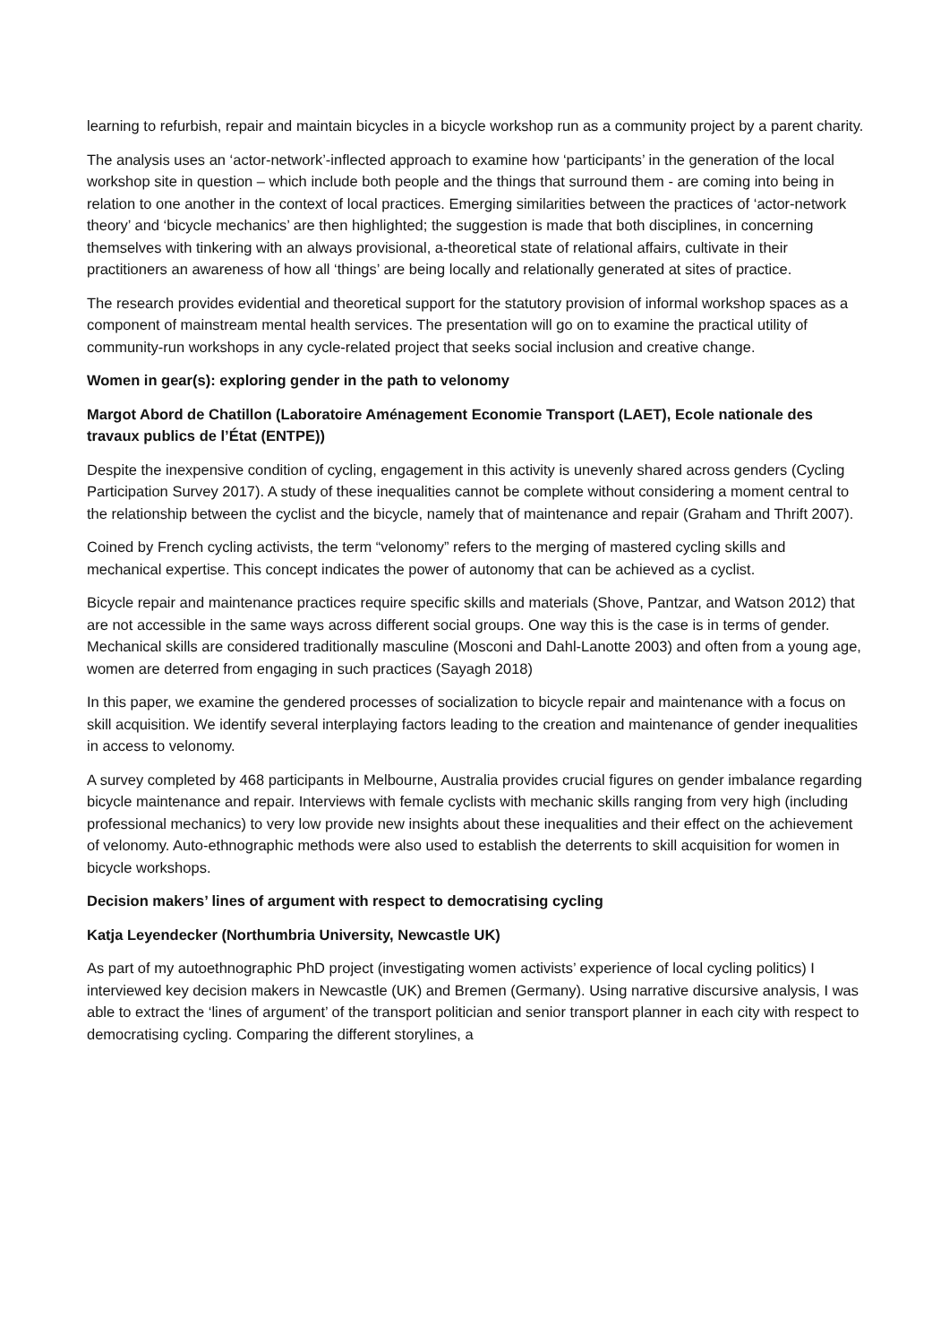learning to refurbish, repair and maintain bicycles in a bicycle workshop run as a community project by a parent charity.
The analysis uses an ‘actor-network’-inflected approach to examine how ‘participants’ in the generation of the local workshop site in question – which include both people and the things that surround them - are coming into being in relation to one another in the context of local practices. Emerging similarities between the practices of ‘actor-network theory’ and ‘bicycle mechanics’ are then highlighted; the suggestion is made that both disciplines, in concerning themselves with tinkering with an always provisional, a-theoretical state of relational affairs, cultivate in their practitioners an awareness of how all ‘things’ are being locally and relationally generated at sites of practice.
The research provides evidential and theoretical support for the statutory provision of informal workshop spaces as a component of mainstream mental health services. The presentation will go on to examine the practical utility of community-run workshops in any cycle-related project that seeks social inclusion and creative change.
Women in gear(s): exploring gender in the path to velonomy
Margot Abord de Chatillon (Laboratoire Aménagement Economie Transport (LAET), Ecole nationale des travaux publics de l’État (ENTPE))
Despite the inexpensive condition of cycling, engagement in this activity is unevenly shared across genders (Cycling Participation Survey 2017). A study of these inequalities cannot be complete without considering a moment central to the relationship between the cyclist and the bicycle, namely that of maintenance and repair (Graham and Thrift 2007).
Coined by French cycling activists, the term “velonomy” refers to the merging of mastered cycling skills and mechanical expertise. This concept indicates the power of autonomy that can be achieved as a cyclist.
Bicycle repair and maintenance practices require specific skills and materials (Shove, Pantzar, and Watson 2012) that are not accessible in the same ways across different social groups. One way this is the case is in terms of gender. Mechanical skills are considered traditionally masculine (Mosconi and Dahl-Lanotte 2003) and often from a young age, women are deterred from engaging in such practices (Sayagh 2018)
In this paper, we examine the gendered processes of socialization to bicycle repair and maintenance with a focus on skill acquisition. We identify several interplaying factors leading to the creation and maintenance of gender inequalities in access to velonomy.
A survey completed by 468 participants in Melbourne, Australia provides crucial figures on gender imbalance regarding bicycle maintenance and repair. Interviews with female cyclists with mechanic skills ranging from very high (including professional mechanics) to very low provide new insights about these inequalities and their effect on the achievement of velonomy. Auto-ethnographic methods were also used to establish the deterrents to skill acquisition for women in bicycle workshops.
Decision makers’ lines of argument with respect to democratising cycling
Katja Leyendecker (Northumbria University, Newcastle UK)
As part of my autoethnographic PhD project (investigating women activists’ experience of local cycling politics) I interviewed key decision makers in Newcastle (UK) and Bremen (Germany). Using narrative discursive analysis, I was able to extract the ‘lines of argument’ of the transport politician and senior transport planner in each city with respect to democratising cycling. Comparing the different storylines, a